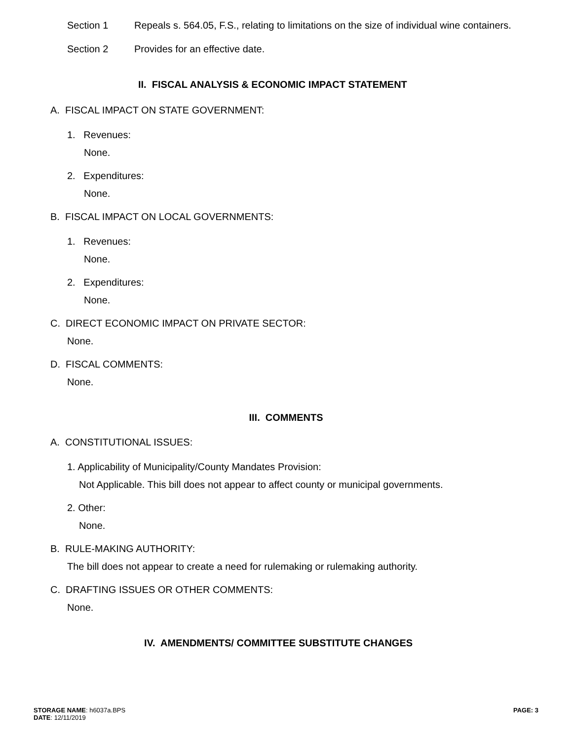Section 1 Repeals s. 564.05, F.S., relating to limitations on the size of individual wine containers.
Section 2 Provides for an effective date.
II. FISCAL ANALYSIS & ECONOMIC IMPACT STATEMENT
A. FISCAL IMPACT ON STATE GOVERNMENT:
1. Revenues:
None.
2. Expenditures:
None.
B. FISCAL IMPACT ON LOCAL GOVERNMENTS:
1. Revenues:
None.
2. Expenditures:
None.
C. DIRECT ECONOMIC IMPACT ON PRIVATE SECTOR:
None.
D. FISCAL COMMENTS:
None.
III. COMMENTS
A. CONSTITUTIONAL ISSUES:
1. Applicability of Municipality/County Mandates Provision:
Not Applicable. This bill does not appear to affect county or municipal governments.
2. Other:
None.
B. RULE-MAKING AUTHORITY:
The bill does not appear to create a need for rulemaking or rulemaking authority.
C. DRAFTING ISSUES OR OTHER COMMENTS:
None.
IV. AMENDMENTS/ COMMITTEE SUBSTITUTE CHANGES
STORAGE NAME: h6037a.BPS
DATE: 12/11/2019
PAGE: 3